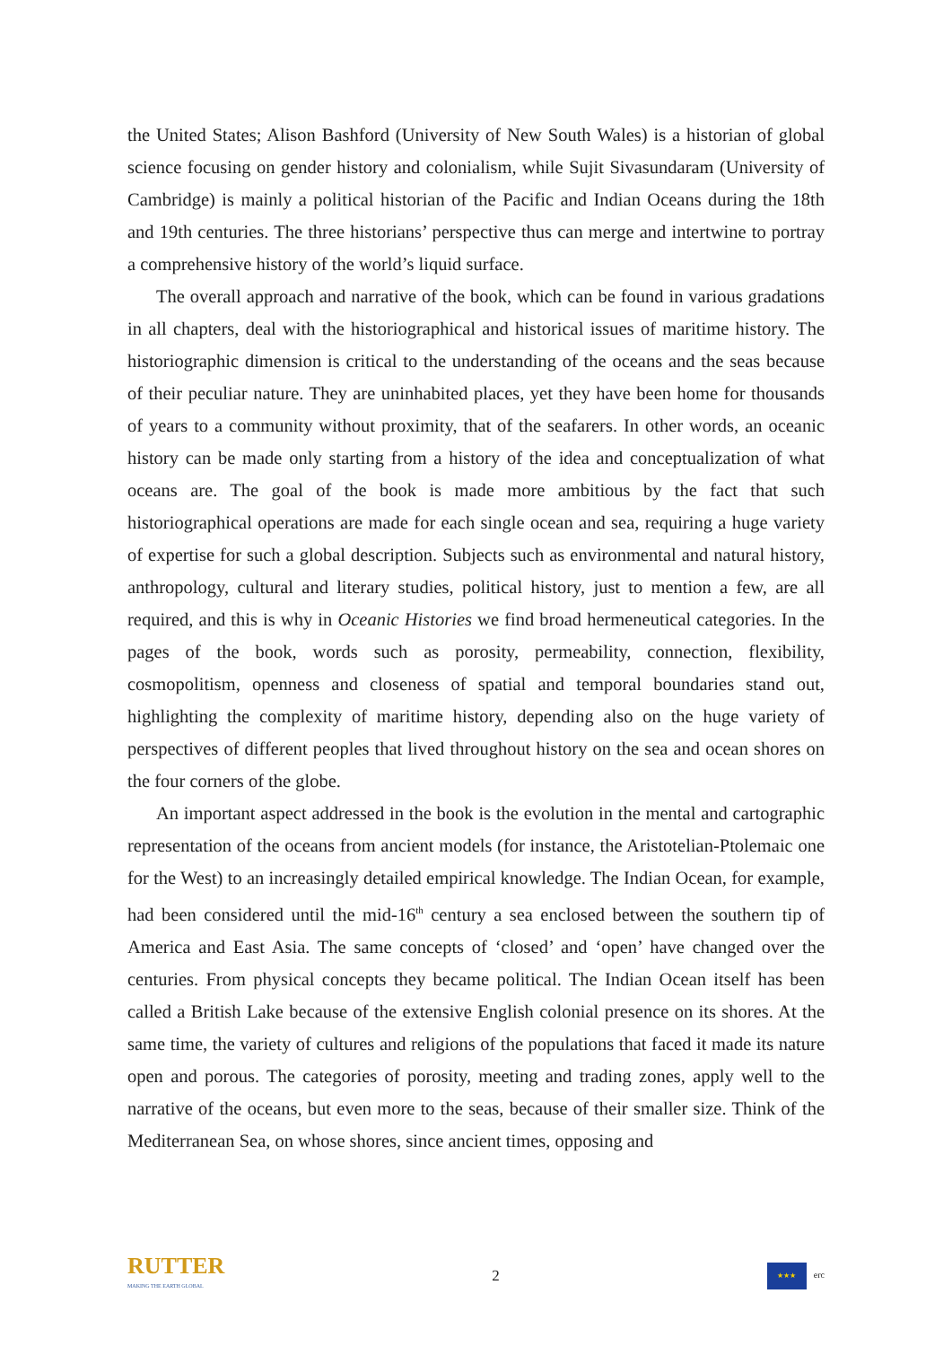the United States; Alison Bashford (University of New South Wales) is a historian of global science focusing on gender history and colonialism, while Sujit Sivasundaram (University of Cambridge) is mainly a political historian of the Pacific and Indian Oceans during the 18th and 19th centuries. The three historians’ perspective thus can merge and intertwine to portray a comprehensive history of the world’s liquid surface.
The overall approach and narrative of the book, which can be found in various gradations in all chapters, deal with the historiographical and historical issues of maritime history. The historiographic dimension is critical to the understanding of the oceans and the seas because of their peculiar nature. They are uninhabited places, yet they have been home for thousands of years to a community without proximity, that of the seafarers. In other words, an oceanic history can be made only starting from a history of the idea and conceptualization of what oceans are. The goal of the book is made more ambitious by the fact that such historiographical operations are made for each single ocean and sea, requiring a huge variety of expertise for such a global description. Subjects such as environmental and natural history, anthropology, cultural and literary studies, political history, just to mention a few, are all required, and this is why in Oceanic Histories we find broad hermeneutical categories. In the pages of the book, words such as porosity, permeability, connection, flexibility, cosmopolitism, openness and closeness of spatial and temporal boundaries stand out, highlighting the complexity of maritime history, depending also on the huge variety of perspectives of different peoples that lived throughout history on the sea and ocean shores on the four corners of the globe.
An important aspect addressed in the book is the evolution in the mental and cartographic representation of the oceans from ancient models (for instance, the Aristotelian-Ptolemaic one for the West) to an increasingly detailed empirical knowledge. The Indian Ocean, for example, had been considered until the mid-16<sup>th</sup> century a sea enclosed between the southern tip of America and East Asia. The same concepts of ‘closed’ and ‘open’ have changed over the centuries. From physical concepts they became political. The Indian Ocean itself has been called a British Lake because of the extensive English colonial presence on its shores. At the same time, the variety of cultures and religions of the populations that faced it made its nature open and porous. The categories of porosity, meeting and trading zones, apply well to the narrative of the oceans, but even more to the seas, because of their smaller size. Think of the Mediterranean Sea, on whose shores, since ancient times, opposing and
RUTTER
MAKING THE EARTH GLOBAL
2
★★★ erc